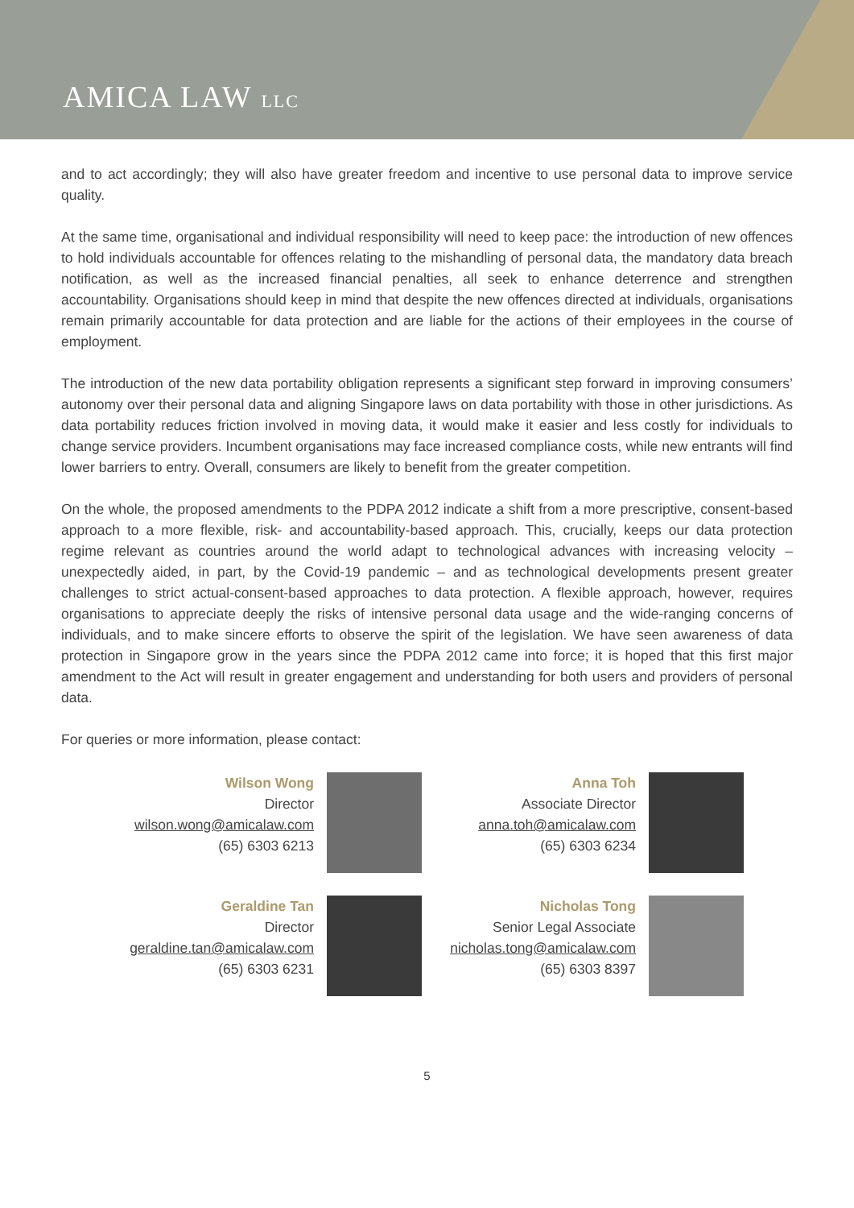AMICA LAW LLC
and to act accordingly; they will also have greater freedom and incentive to use personal data to improve service quality.
At the same time, organisational and individual responsibility will need to keep pace: the introduction of new offences to hold individuals accountable for offences relating to the mishandling of personal data, the mandatory data breach notification, as well as the increased financial penalties, all seek to enhance deterrence and strengthen accountability. Organisations should keep in mind that despite the new offences directed at individuals, organisations remain primarily accountable for data protection and are liable for the actions of their employees in the course of employment.
The introduction of the new data portability obligation represents a significant step forward in improving consumers’ autonomy over their personal data and aligning Singapore laws on data portability with those in other jurisdictions. As data portability reduces friction involved in moving data, it would make it easier and less costly for individuals to change service providers. Incumbent organisations may face increased compliance costs, while new entrants will find lower barriers to entry. Overall, consumers are likely to benefit from the greater competition.
On the whole, the proposed amendments to the PDPA 2012 indicate a shift from a more prescriptive, consent-based approach to a more flexible, risk- and accountability-based approach. This, crucially, keeps our data protection regime relevant as countries around the world adapt to technological advances with increasing velocity – unexpectedly aided, in part, by the Covid-19 pandemic – and as technological developments present greater challenges to strict actual-consent-based approaches to data protection. A flexible approach, however, requires organisations to appreciate deeply the risks of intensive personal data usage and the wide-ranging concerns of individuals, and to make sincere efforts to observe the spirit of the legislation. We have seen awareness of data protection in Singapore grow in the years since the PDPA 2012 came into force; it is hoped that this first major amendment to the Act will result in greater engagement and understanding for both users and providers of personal data.
For queries or more information, please contact:
Wilson Wong
Director
wilson.wong@amicalaw.com
(65) 6303 6213
Anna Toh
Associate Director
anna.toh@amicalaw.com
(65) 6303 6234
Geraldine Tan
Director
geraldine.tan@amicalaw.com
(65) 6303 6231
Nicholas Tong
Senior Legal Associate
nicholas.tong@amicalaw.com
(65) 6303 8397
5